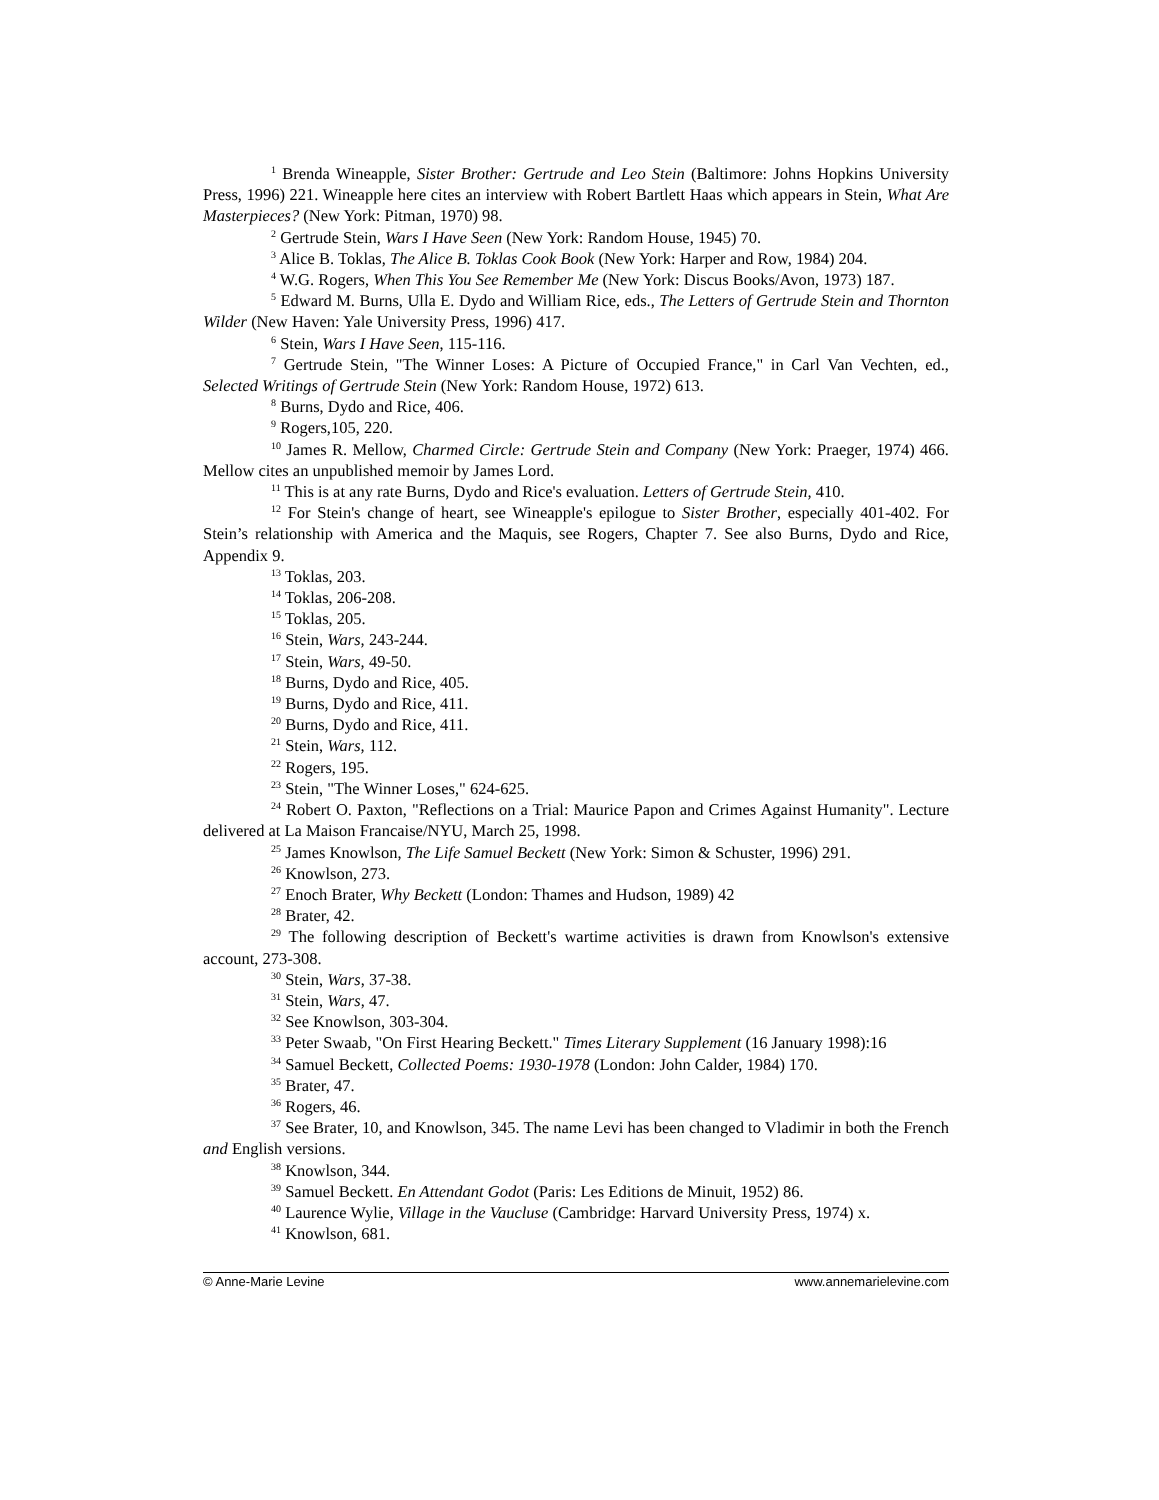<sup>1</sup> Brenda Wineapple, Sister Brother: Gertrude and Leo Stein (Baltimore: Johns Hopkins University Press, 1996) 221. Wineapple here cites an interview with Robert Bartlett Haas which appears in Stein, What Are Masterpieces? (New York: Pitman, 1970) 98.
<sup>2</sup> Gertrude Stein, Wars I Have Seen (New York: Random House, 1945) 70.
<sup>3</sup> Alice B. Toklas, The Alice B. Toklas Cook Book (New York: Harper and Row, 1984) 204.
<sup>4</sup> W.G. Rogers, When This You See Remember Me (New York: Discus Books/Avon, 1973) 187.
<sup>5</sup> Edward M. Burns, Ulla E. Dydo and William Rice, eds., The Letters of Gertrude Stein and Thornton Wilder (New Haven: Yale University Press, 1996) 417.
<sup>6</sup> Stein, Wars I Have Seen, 115-116.
<sup>7</sup> Gertrude Stein, "The Winner Loses: A Picture of Occupied France," in Carl Van Vechten, ed., Selected Writings of Gertrude Stein (New York: Random House, 1972) 613.
<sup>8</sup> Burns, Dydo and Rice, 406.
<sup>9</sup> Rogers,105, 220.
<sup>10</sup> James R. Mellow, Charmed Circle: Gertrude Stein and Company (New York: Praeger, 1974) 466. Mellow cites an unpublished memoir by James Lord.
<sup>11</sup> This is at any rate Burns, Dydo and Rice's evaluation. Letters of Gertrude Stein, 410.
<sup>12</sup> For Stein's change of heart, see Wineapple's epilogue to Sister Brother, especially 401-402. For Stein’s relationship with America and the Maquis, see Rogers, Chapter 7. See also Burns, Dydo and Rice, Appendix 9.
<sup>13</sup> Toklas, 203.
<sup>14</sup> Toklas, 206-208.
<sup>15</sup> Toklas, 205.
<sup>16</sup> Stein, Wars, 243-244.
<sup>17</sup> Stein, Wars, 49-50.
<sup>18</sup> Burns, Dydo and Rice, 405.
<sup>19</sup> Burns, Dydo and Rice, 411.
<sup>20</sup> Burns, Dydo and Rice, 411.
<sup>21</sup> Stein, Wars, 112.
<sup>22</sup> Rogers, 195.
<sup>23</sup> Stein, "The Winner Loses," 624-625.
<sup>24</sup> Robert O. Paxton, "Reflections on a Trial: Maurice Papon and Crimes Against Humanity". Lecture delivered at La Maison Francaise/NYU, March 25, 1998.
<sup>25</sup> James Knowlson, The Life Samuel Beckett (New York: Simon & Schuster, 1996) 291.
<sup>26</sup> Knowlson, 273.
<sup>27</sup> Enoch Brater, Why Beckett (London: Thames and Hudson, 1989) 42
<sup>28</sup> Brater, 42.
<sup>29</sup> The following description of Beckett's wartime activities is drawn from Knowlson's extensive account, 273-308.
<sup>30</sup> Stein, Wars, 37-38.
<sup>31</sup> Stein, Wars, 47.
<sup>32</sup> See Knowlson, 303-304.
<sup>33</sup> Peter Swaab, "On First Hearing Beckett." Times Literary Supplement (16 January 1998):16
<sup>34</sup> Samuel Beckett, Collected Poems: 1930-1978 (London: John Calder, 1984) 170.
<sup>35</sup> Brater, 47.
<sup>36</sup> Rogers, 46.
<sup>37</sup> See Brater, 10, and Knowlson, 345. The name Levi has been changed to Vladimir in both the French and English versions.
<sup>38</sup> Knowlson, 344.
<sup>39</sup> Samuel Beckett. En Attendant Godot (Paris: Les Editions de Minuit, 1952) 86.
<sup>40</sup> Laurence Wylie, Village in the Vaucluse (Cambridge: Harvard University Press, 1974) x.
<sup>41</sup> Knowlson, 681.
© Anne-Marie Levine www.annemarielevine.com